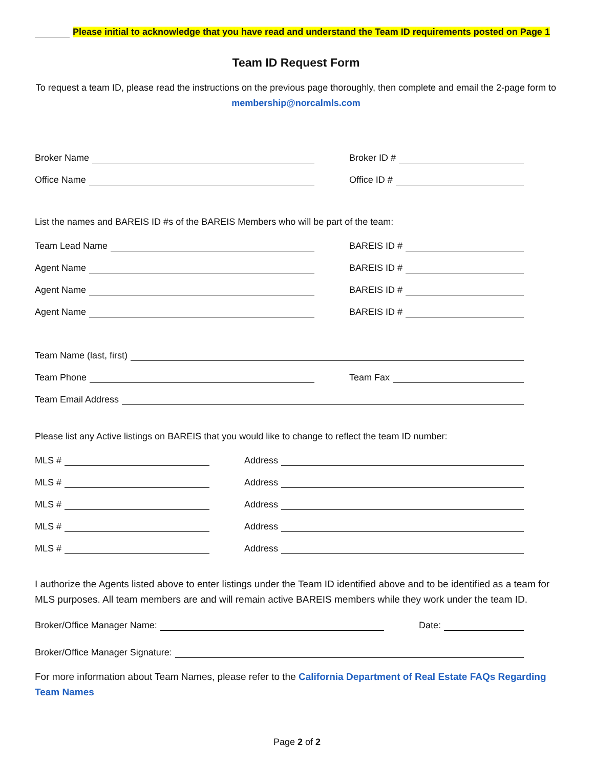Please initial to acknowledge that you have read and understand the Team ID requirements posted on Page 1
Team ID Request Form
To request a team ID, please read the instructions on the previous page thoroughly, then complete and email the 2-page form to membership@norcalmls.com
Broker Name
Broker ID #
Office Name
Office ID #
List the names and BAREIS ID #s of the BAREIS Members who will be part of the team:
Team Lead Name
BAREIS ID #
Agent Name
BAREIS ID #
Agent Name
BAREIS ID #
Agent Name
BAREIS ID #
Team Name (last, first)
Team Phone
Team Fax
Team Email Address
Please list any Active listings on BAREIS that you would like to change to reflect the team ID number:
MLS #
Address
MLS #
Address
MLS #
Address
MLS #
Address
MLS #
Address
I authorize the Agents listed above to enter listings under the Team ID identified above and to be identified as a team for MLS purposes. All team members are and will remain active BAREIS members while they work under the team ID.
Broker/Office Manager Name:
Date:
Broker/Office Manager Signature:
For more information about Team Names, please refer to the California Department of Real Estate FAQs Regarding Team Names
Page 2 of 2